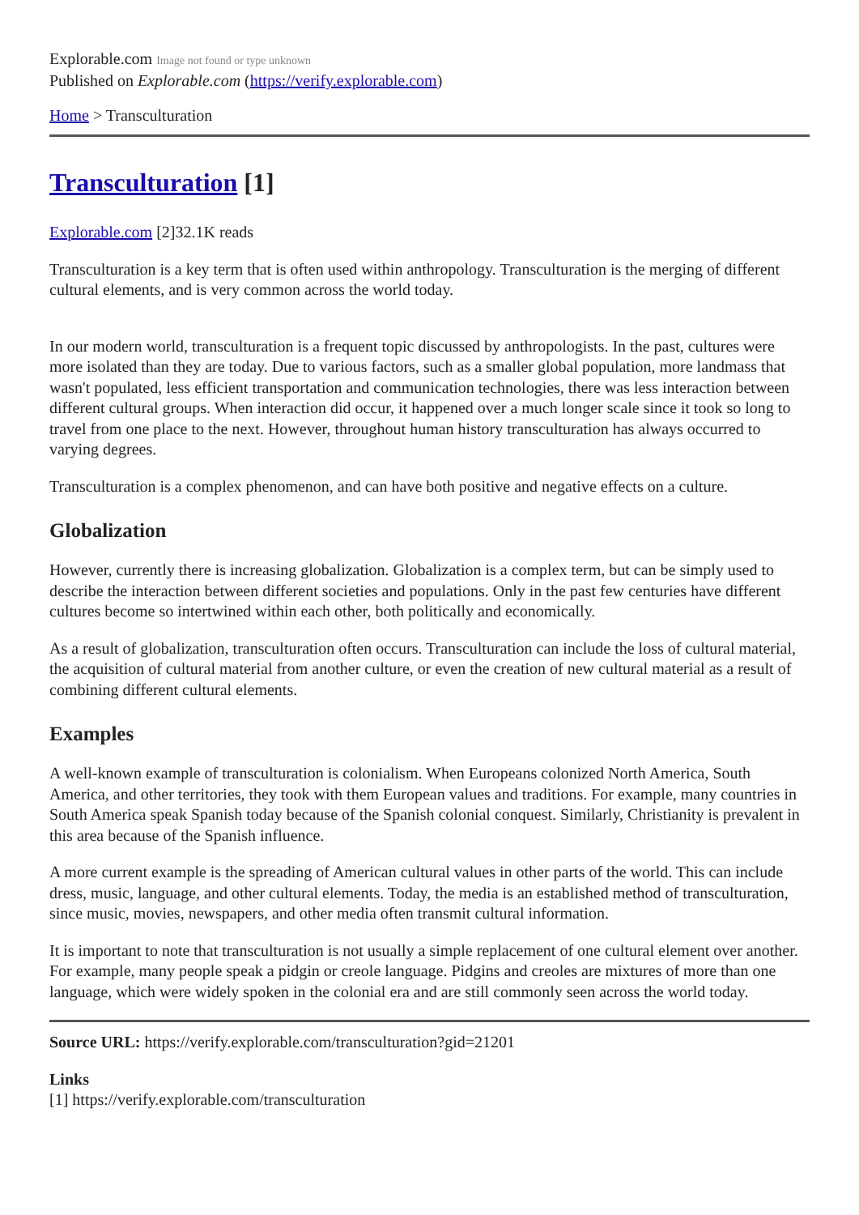Explorable.com Image not found or type unknown
Published on Explorable.com (https://verify.explorable.com)
Home > Transculturation
Transculturation [1]
Explorable.com [2]32.1K reads
Transculturation is a key term that is often used within anthropology. Transculturation is the merging of different cultural elements, and is very common across the world today.
In our modern world, transculturation is a frequent topic discussed by anthropologists. In the past, cultures were more isolated than they are today. Due to various factors, such as a smaller global population, more landmass that wasn't populated, less efficient transportation and communication technologies, there was less interaction between different cultural groups. When interaction did occur, it happened over a much longer scale since it took so long to travel from one place to the next. However, throughout human history transculturation has always occurred to varying degrees.
Transculturation is a complex phenomenon, and can have both positive and negative effects on a culture.
Globalization
However, currently there is increasing globalization. Globalization is a complex term, but can be simply used to describe the interaction between different societies and populations. Only in the past few centuries have different cultures become so intertwined within each other, both politically and economically.
As a result of globalization, transculturation often occurs. Transculturation can include the loss of cultural material, the acquisition of cultural material from another culture, or even the creation of new cultural material as a result of combining different cultural elements.
Examples
A well-known example of transculturation is colonialism. When Europeans colonized North America, South America, and other territories, they took with them European values and traditions. For example, many countries in South America speak Spanish today because of the Spanish colonial conquest. Similarly, Christianity is prevalent in this area because of the Spanish influence.
A more current example is the spreading of American cultural values in other parts of the world. This can include dress, music, language, and other cultural elements. Today, the media is an established method of transculturation, since music, movies, newspapers, and other media often transmit cultural information.
It is important to note that transculturation is not usually a simple replacement of one cultural element over another. For example, many people speak a pidgin or creole language. Pidgins and creoles are mixtures of more than one language, which were widely spoken in the colonial era and are still commonly seen across the world today.
Source URL: https://verify.explorable.com/transculturation?gid=21201
Links
[1] https://verify.explorable.com/transculturation